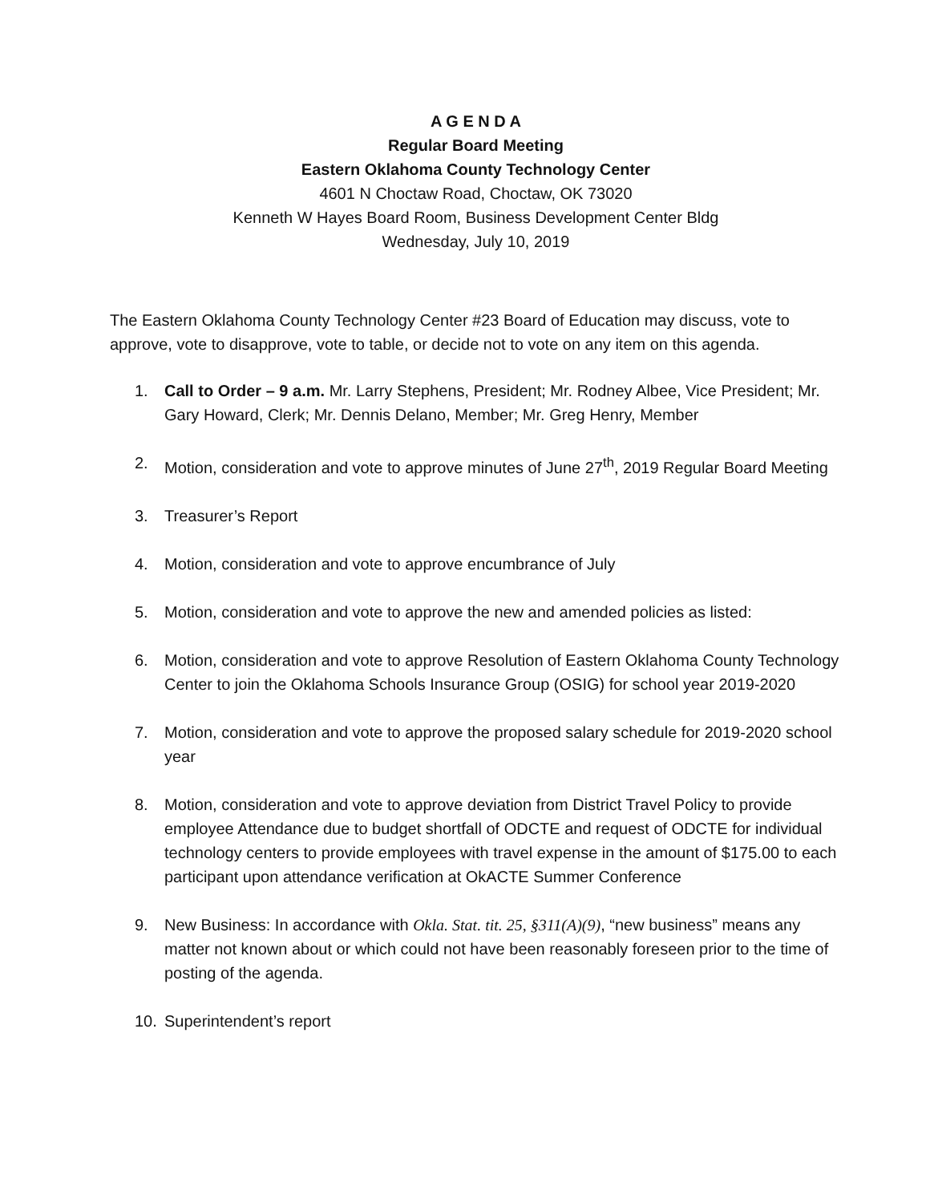A G E N D A
Regular Board Meeting
Eastern Oklahoma County Technology Center
4601 N Choctaw Road, Choctaw, OK 73020
Kenneth W Hayes Board Room, Business Development Center Bldg
Wednesday, July 10, 2019
The Eastern Oklahoma County Technology Center #23 Board of Education may discuss, vote to approve, vote to disapprove, vote to table, or decide not to vote on any item on this agenda.
1. Call to Order – 9 a.m. Mr. Larry Stephens, President; Mr. Rodney Albee, Vice President; Mr. Gary Howard, Clerk; Mr. Dennis Delano, Member; Mr. Greg Henry, Member
2. Motion, consideration and vote to approve minutes of June 27<sup>th</sup>, 2019 Regular Board Meeting
3. Treasurer’s Report
4. Motion, consideration and vote to approve encumbrance of July
5. Motion, consideration and vote to approve the new and amended policies as listed:
6. Motion, consideration and vote to approve Resolution of Eastern Oklahoma County Technology Center to join the Oklahoma Schools Insurance Group (OSIG) for school year 2019-2020
7. Motion, consideration and vote to approve the proposed salary schedule for 2019-2020 school year
8. Motion, consideration and vote to approve deviation from District Travel Policy to provide employee Attendance due to budget shortfall of ODCTE and request of ODCTE for individual technology centers to provide employees with travel expense in the amount of $175.00 to each participant upon attendance verification at OkACTE Summer Conference
9. New Business: In accordance with Okla. Stat. tit. 25, §311(A)(9), “new business” means any matter not known about or which could not have been reasonably foreseen prior to the time of posting of the agenda.
10. Superintendent’s report